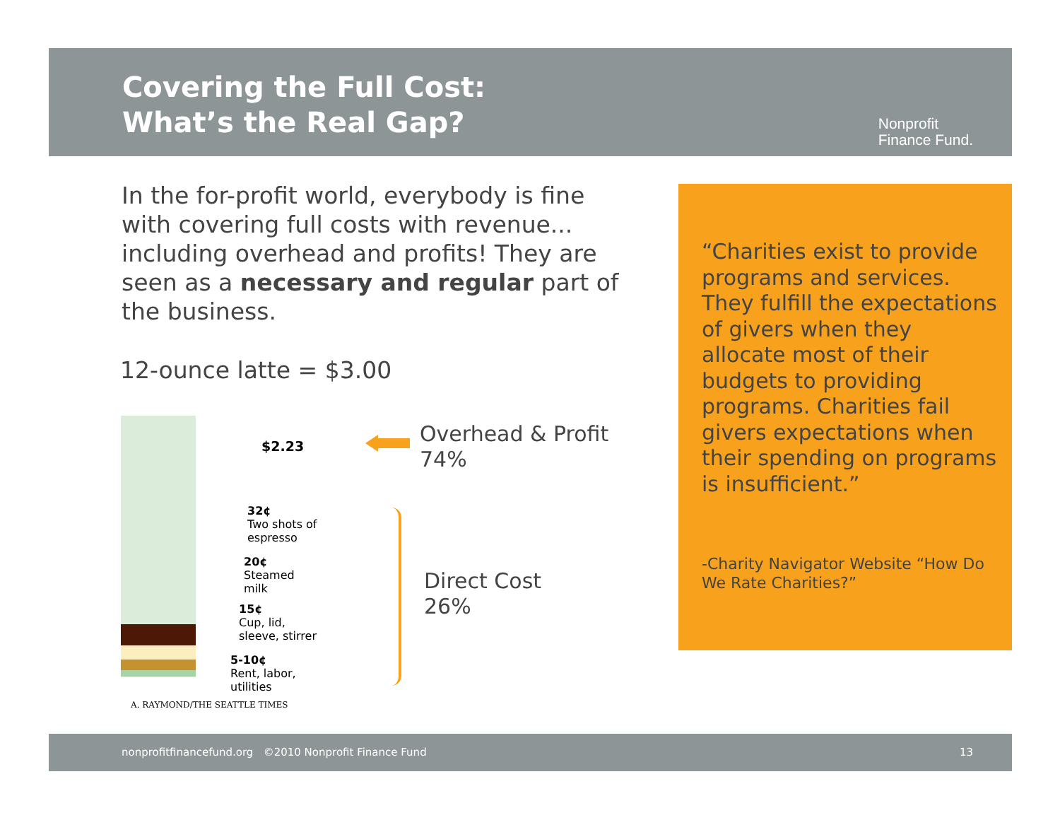Covering the Full Cost:
What’s the Real Gap?
Nonprofit
Finance Fund.
In the for-profit world, everybody is fine with covering full costs with revenue... including overhead and profits! They are seen as a necessary and regular part of the business.
12-ounce latte = $3.00
$2.23
32¢
Two shots of
espresso
20¢
Steamed
milk
15¢
Cup, lid,
sleeve, stirrer
5-10¢
Rent, labor,
utilities
A. RAYMOND/THE SEATTLE TIMES
Overhead & Profit
74%
Direct Cost
26%
“Charities exist to provide programs and services. They fulfill the expectations of givers when they allocate most of their budgets to providing programs. Charities fail givers expectations when their spending on programs is insufficient.”
-Charity Navigator Website “How Do We Rate Charities?”
nonprofitfinancefund.org ©2010 Nonprofit Finance Fund 13